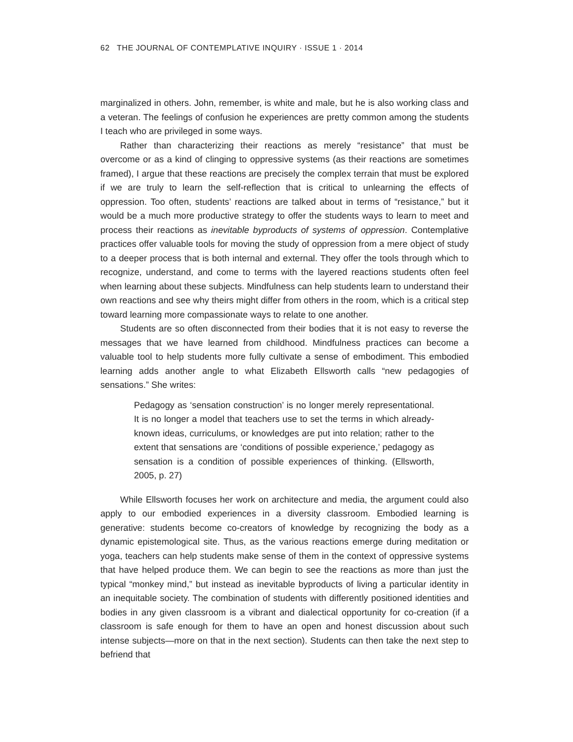62 THE JOURNAL OF CONTEMPLATIVE INQUIRY · ISSUE 1 · 2014
marginalized in others. John, remember, is white and male, but he is also working class and a veteran. The feelings of confusion he experiences are pretty common among the students I teach who are privileged in some ways.
Rather than characterizing their reactions as merely “resistance” that must be overcome or as a kind of clinging to oppressive systems (as their reactions are sometimes framed), I argue that these reactions are precisely the complex terrain that must be explored if we are truly to learn the self-reflection that is critical to unlearning the effects of oppression. Too often, students’ reactions are talked about in terms of “resistance,” but it would be a much more productive strategy to offer the students ways to learn to meet and process their reactions as inevitable byproducts of systems of oppression. Contemplative practices offer valuable tools for moving the study of oppression from a mere object of study to a deeper process that is both internal and external. They offer the tools through which to recognize, understand, and come to terms with the layered reactions students often feel when learning about these subjects. Mindfulness can help students learn to understand their own reactions and see why theirs might differ from others in the room, which is a critical step toward learning more compassionate ways to relate to one another.
Students are so often disconnected from their bodies that it is not easy to reverse the messages that we have learned from childhood. Mindfulness practices can become a valuable tool to help students more fully cultivate a sense of embodiment. This embodied learning adds another angle to what Elizabeth Ellsworth calls “new pedagogies of sensations.” She writes:
Pedagogy as ‘sensation construction’ is no longer merely representational. It is no longer a model that teachers use to set the terms in which already-known ideas, curriculums, or knowledges are put into relation; rather to the extent that sensations are ‘conditions of possible experience,’ pedagogy as sensation is a condition of possible experiences of thinking. (Ellsworth, 2005, p. 27)
While Ellsworth focuses her work on architecture and media, the argument could also apply to our embodied experiences in a diversity classroom. Embodied learning is generative: students become co-creators of knowledge by recognizing the body as a dynamic epistemological site. Thus, as the various reactions emerge during meditation or yoga, teachers can help students make sense of them in the context of oppressive systems that have helped produce them. We can begin to see the reactions as more than just the typical “monkey mind,” but instead as inevitable byproducts of living a particular identity in an inequitable society. The combination of students with differently positioned identities and bodies in any given classroom is a vibrant and dialectical opportunity for co-creation (if a classroom is safe enough for them to have an open and honest discussion about such intense subjects—more on that in the next section). Students can then take the next step to befriend that